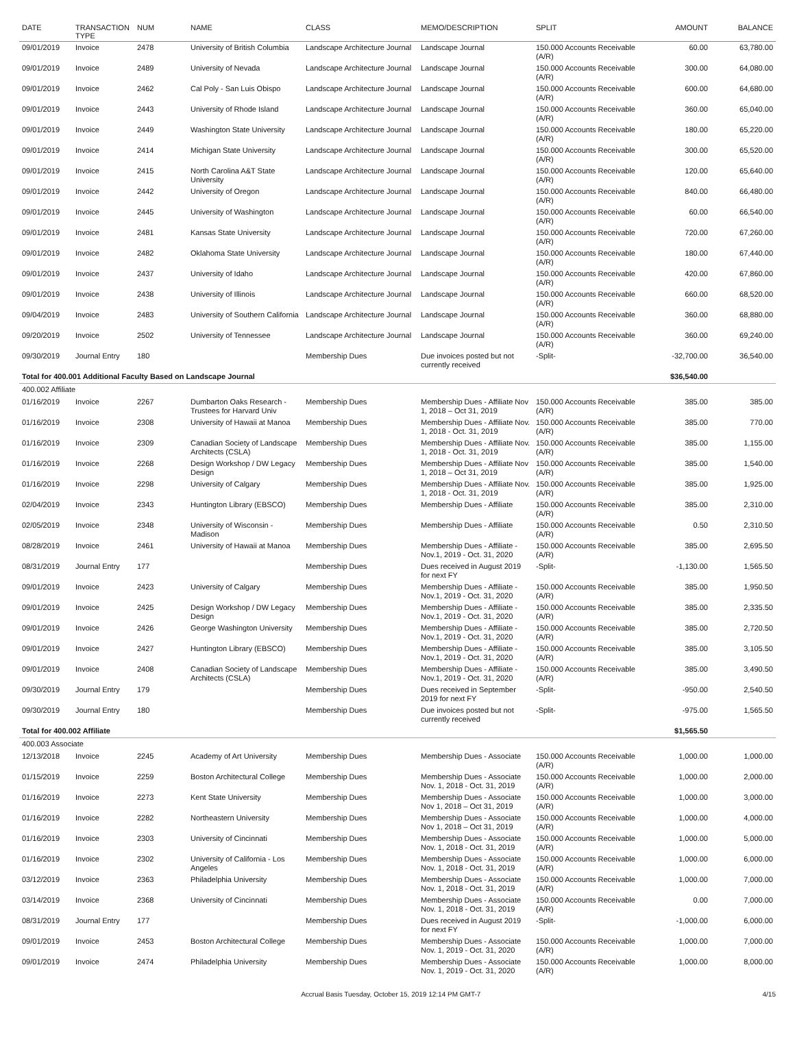| DATE | TRANSACTION TYPE | NUM | NAME | CLASS | MEMO/DESCRIPTION | SPLIT | AMOUNT | BALANCE |
| --- | --- | --- | --- | --- | --- | --- | --- | --- |
| 09/01/2019 | Invoice | 2478 | University of British Columbia | Landscape Architecture Journal | Landscape Journal | 150.000 Accounts Receivable (A/R) | 60.00 | 63,780.00 |
| 09/01/2019 | Invoice | 2489 | University of Nevada | Landscape Architecture Journal | Landscape Journal | 150.000 Accounts Receivable (A/R) | 300.00 | 64,080.00 |
| 09/01/2019 | Invoice | 2462 | Cal Poly - San Luis Obispo | Landscape Architecture Journal | Landscape Journal | 150.000 Accounts Receivable (A/R) | 600.00 | 64,680.00 |
| 09/01/2019 | Invoice | 2443 | University of Rhode Island | Landscape Architecture Journal | Landscape Journal | 150.000 Accounts Receivable (A/R) | 360.00 | 65,040.00 |
| 09/01/2019 | Invoice | 2449 | Washington State University | Landscape Architecture Journal | Landscape Journal | 150.000 Accounts Receivable (A/R) | 180.00 | 65,220.00 |
| 09/01/2019 | Invoice | 2414 | Michigan State University | Landscape Architecture Journal | Landscape Journal | 150.000 Accounts Receivable (A/R) | 300.00 | 65,520.00 |
| 09/01/2019 | Invoice | 2415 | North Carolina A&T State University | Landscape Architecture Journal | Landscape Journal | 150.000 Accounts Receivable (A/R) | 120.00 | 65,640.00 |
| 09/01/2019 | Invoice | 2442 | University of Oregon | Landscape Architecture Journal | Landscape Journal | 150.000 Accounts Receivable (A/R) | 840.00 | 66,480.00 |
| 09/01/2019 | Invoice | 2445 | University of Washington | Landscape Architecture Journal | Landscape Journal | 150.000 Accounts Receivable (A/R) | 60.00 | 66,540.00 |
| 09/01/2019 | Invoice | 2481 | Kansas State University | Landscape Architecture Journal | Landscape Journal | 150.000 Accounts Receivable (A/R) | 720.00 | 67,260.00 |
| 09/01/2019 | Invoice | 2482 | Oklahoma State University | Landscape Architecture Journal | Landscape Journal | 150.000 Accounts Receivable (A/R) | 180.00 | 67,440.00 |
| 09/01/2019 | Invoice | 2437 | University of Idaho | Landscape Architecture Journal | Landscape Journal | 150.000 Accounts Receivable (A/R) | 420.00 | 67,860.00 |
| 09/01/2019 | Invoice | 2438 | University of Illinois | Landscape Architecture Journal | Landscape Journal | 150.000 Accounts Receivable (A/R) | 660.00 | 68,520.00 |
| 09/04/2019 | Invoice | 2483 | University of Southern California | Landscape Architecture Journal | Landscape Journal | 150.000 Accounts Receivable (A/R) | 360.00 | 68,880.00 |
| 09/20/2019 | Invoice | 2502 | University of Tennessee | Landscape Architecture Journal | Landscape Journal | 150.000 Accounts Receivable (A/R) | 360.00 | 69,240.00 |
| 09/30/2019 | Journal Entry | 180 | | Membership Dues | Due invoices posted but not currently received | -Split- | -32,700.00 | 36,540.00 |
| Total for 400.001 Additional Faculty Based on Landscape Journal | | | | | | | $36,540.00 | |
| 400.002 Affiliate | | | | | | | | |
| 01/16/2019 | Invoice | 2267 | Dumbarton Oaks Research - Trustees for Harvard Univ | Membership Dues | Membership Dues - Affiliate Nov 1, 2018 – Oct 31, 2019 | 150.000 Accounts Receivable (A/R) | 385.00 | 385.00 |
| 01/16/2019 | Invoice | 2308 | University of Hawaii at Manoa | Membership Dues | Membership Dues - Affiliate Nov. 1, 2018 - Oct. 31, 2019 | 150.000 Accounts Receivable (A/R) | 385.00 | 770.00 |
| 01/16/2019 | Invoice | 2309 | Canadian Society of Landscape Architects (CSLA) | Membership Dues | Membership Dues - Affiliate Nov. 1, 2018 - Oct. 31, 2019 | 150.000 Accounts Receivable (A/R) | 385.00 | 1,155.00 |
| 01/16/2019 | Invoice | 2268 | Design Workshop / DW Legacy Design | Membership Dues | Membership Dues - Affiliate Nov 1, 2018 – Oct 31, 2019 | 150.000 Accounts Receivable (A/R) | 385.00 | 1,540.00 |
| 01/16/2019 | Invoice | 2298 | University of Calgary | Membership Dues | Membership Dues - Affiliate Nov. 1, 2018 - Oct. 31, 2019 | 150.000 Accounts Receivable (A/R) | 385.00 | 1,925.00 |
| 02/04/2019 | Invoice | 2343 | Huntington Library (EBSCO) | Membership Dues | Membership Dues - Affiliate | 150.000 Accounts Receivable (A/R) | 385.00 | 2,310.00 |
| 02/05/2019 | Invoice | 2348 | University of Wisconsin - Madison | Membership Dues | Membership Dues - Affiliate | 150.000 Accounts Receivable (A/R) | 0.50 | 2,310.50 |
| 08/28/2019 | Invoice | 2461 | University of Hawaii at Manoa | Membership Dues | Membership Dues - Affiliate - Nov.1, 2019 - Oct. 31, 2020 | 150.000 Accounts Receivable (A/R) | 385.00 | 2,695.50 |
| 08/31/2019 | Journal Entry | 177 | | Membership Dues | Dues received in August 2019 for next FY | -Split- | -1,130.00 | 1,565.50 |
| 09/01/2019 | Invoice | 2423 | University of Calgary | Membership Dues | Membership Dues - Affiliate - Nov.1, 2019 - Oct. 31, 2020 | 150.000 Accounts Receivable (A/R) | 385.00 | 1,950.50 |
| 09/01/2019 | Invoice | 2425 | Design Workshop / DW Legacy Design | Membership Dues | Membership Dues - Affiliate - Nov.1, 2019 - Oct. 31, 2020 | 150.000 Accounts Receivable (A/R) | 385.00 | 2,335.50 |
| 09/01/2019 | Invoice | 2426 | George Washington University | Membership Dues | Membership Dues - Affiliate - Nov.1, 2019 - Oct. 31, 2020 | 150.000 Accounts Receivable (A/R) | 385.00 | 2,720.50 |
| 09/01/2019 | Invoice | 2427 | Huntington Library (EBSCO) | Membership Dues | Membership Dues - Affiliate - Nov.1, 2019 - Oct. 31, 2020 | 150.000 Accounts Receivable (A/R) | 385.00 | 3,105.50 |
| 09/01/2019 | Invoice | 2408 | Canadian Society of Landscape Architects (CSLA) | Membership Dues | Membership Dues - Affiliate - Nov.1, 2019 - Oct. 31, 2020 | 150.000 Accounts Receivable (A/R) | 385.00 | 3,490.50 |
| 09/30/2019 | Journal Entry | 179 | | Membership Dues | Dues received in September 2019 for next FY | -Split- | -950.00 | 2,540.50 |
| 09/30/2019 | Journal Entry | 180 | | Membership Dues | Due invoices posted but not currently received | -Split- | -975.00 | 1,565.50 |
| Total for 400.002 Affiliate | | | | | | | $1,565.50 | |
| 400.003 Associate | | | | | | | | |
| 12/13/2018 | Invoice | 2245 | Academy of Art University | Membership Dues | Membership Dues - Associate | 150.000 Accounts Receivable (A/R) | 1,000.00 | 1,000.00 |
| 01/15/2019 | Invoice | 2259 | Boston Architectural College | Membership Dues | Membership Dues - Associate Nov. 1, 2018 - Oct. 31, 2019 | 150.000 Accounts Receivable (A/R) | 1,000.00 | 2,000.00 |
| 01/16/2019 | Invoice | 2273 | Kent State University | Membership Dues | Membership Dues - Associate Nov 1, 2018 – Oct 31, 2019 | 150.000 Accounts Receivable (A/R) | 1,000.00 | 3,000.00 |
| 01/16/2019 | Invoice | 2282 | Northeastern University | Membership Dues | Membership Dues - Associate Nov 1, 2018 – Oct 31, 2019 | 150.000 Accounts Receivable (A/R) | 1,000.00 | 4,000.00 |
| 01/16/2019 | Invoice | 2303 | University of Cincinnati | Membership Dues | Membership Dues - Associate Nov. 1, 2018 - Oct. 31, 2019 | 150.000 Accounts Receivable (A/R) | 1,000.00 | 5,000.00 |
| 01/16/2019 | Invoice | 2302 | University of California - Los Angeles | Membership Dues | Membership Dues - Associate Nov. 1, 2018 - Oct. 31, 2019 | 150.000 Accounts Receivable (A/R) | 1,000.00 | 6,000.00 |
| 03/12/2019 | Invoice | 2363 | Philadelphia University | Membership Dues | Membership Dues - Associate Nov. 1, 2018 - Oct. 31, 2019 | 150.000 Accounts Receivable (A/R) | 1,000.00 | 7,000.00 |
| 03/14/2019 | Invoice | 2368 | University of Cincinnati | Membership Dues | Membership Dues - Associate Nov. 1, 2018 - Oct. 31, 2019 | 150.000 Accounts Receivable (A/R) | 0.00 | 7,000.00 |
| 08/31/2019 | Journal Entry | 177 | | Membership Dues | Dues received in August 2019 for next FY | -Split- | -1,000.00 | 6,000.00 |
| 09/01/2019 | Invoice | 2453 | Boston Architectural College | Membership Dues | Membership Dues - Associate Nov. 1, 2019 - Oct. 31, 2020 | 150.000 Accounts Receivable (A/R) | 1,000.00 | 7,000.00 |
| 09/01/2019 | Invoice | 2474 | Philadelphia University | Membership Dues | Membership Dues - Associate Nov. 1, 2019 - Oct. 31, 2020 | 150.000 Accounts Receivable (A/R) | 1,000.00 | 8,000.00 |
4/15 Accrual Basis Tuesday, October 15, 2019 12:14 PM GMT-7